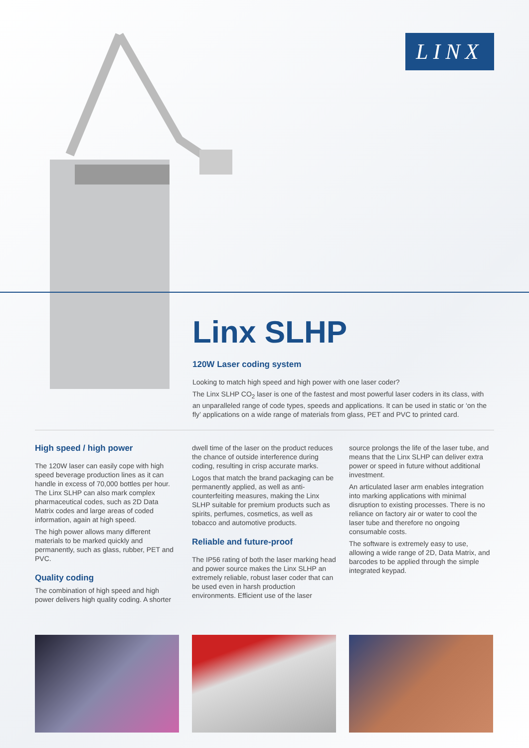LINX
Linx SLHP
120W Laser coding system
Looking to match high speed and high power with one laser coder?
The Linx SLHP CO<sub>2</sub> laser is one of the fastest and most powerful laser coders in its class, with an unparalleled range of code types, speeds and applications. It can be used in static or ‘on the fly’ applications on a wide range of materials from glass, PET and PVC to printed card.
High speed / high power
The 120W laser can easily cope with high speed beverage production lines as it can handle in excess of 70,000 bottles per hour. The Linx SLHP can also mark complex pharmaceutical codes, such as 2D Data Matrix codes and large areas of coded information, again at high speed.
The high power allows many different materials to be marked quickly and permanently, such as glass, rubber, PET and PVC.
Quality coding
The combination of high speed and high power delivers high quality coding. A shorter
dwell time of the laser on the product reduces the chance of outside interference during coding, resulting in crisp accurate marks.
Logos that match the brand packaging can be permanently applied, as well as anti-counterfeiting measures, making the Linx SLHP suitable for premium products such as spirits, perfumes, cosmetics, as well as tobacco and automotive products.
Reliable and future-proof
The IP56 rating of both the laser marking head and power source makes the Linx SLHP an extremely reliable, robust laser coder that can be used even in harsh production environments. Efficient use of the laser
source prolongs the life of the laser tube, and means that the Linx SLHP can deliver extra power or speed in future without additional investment.
An articulated laser arm enables integration into marking applications with minimal disruption to existing processes. There is no reliance on factory air or water to cool the laser tube and therefore no ongoing consumable costs.
The software is extremely easy to use, allowing a wide range of 2D, Data Matrix, and barcodes to be applied through the simple integrated keypad.